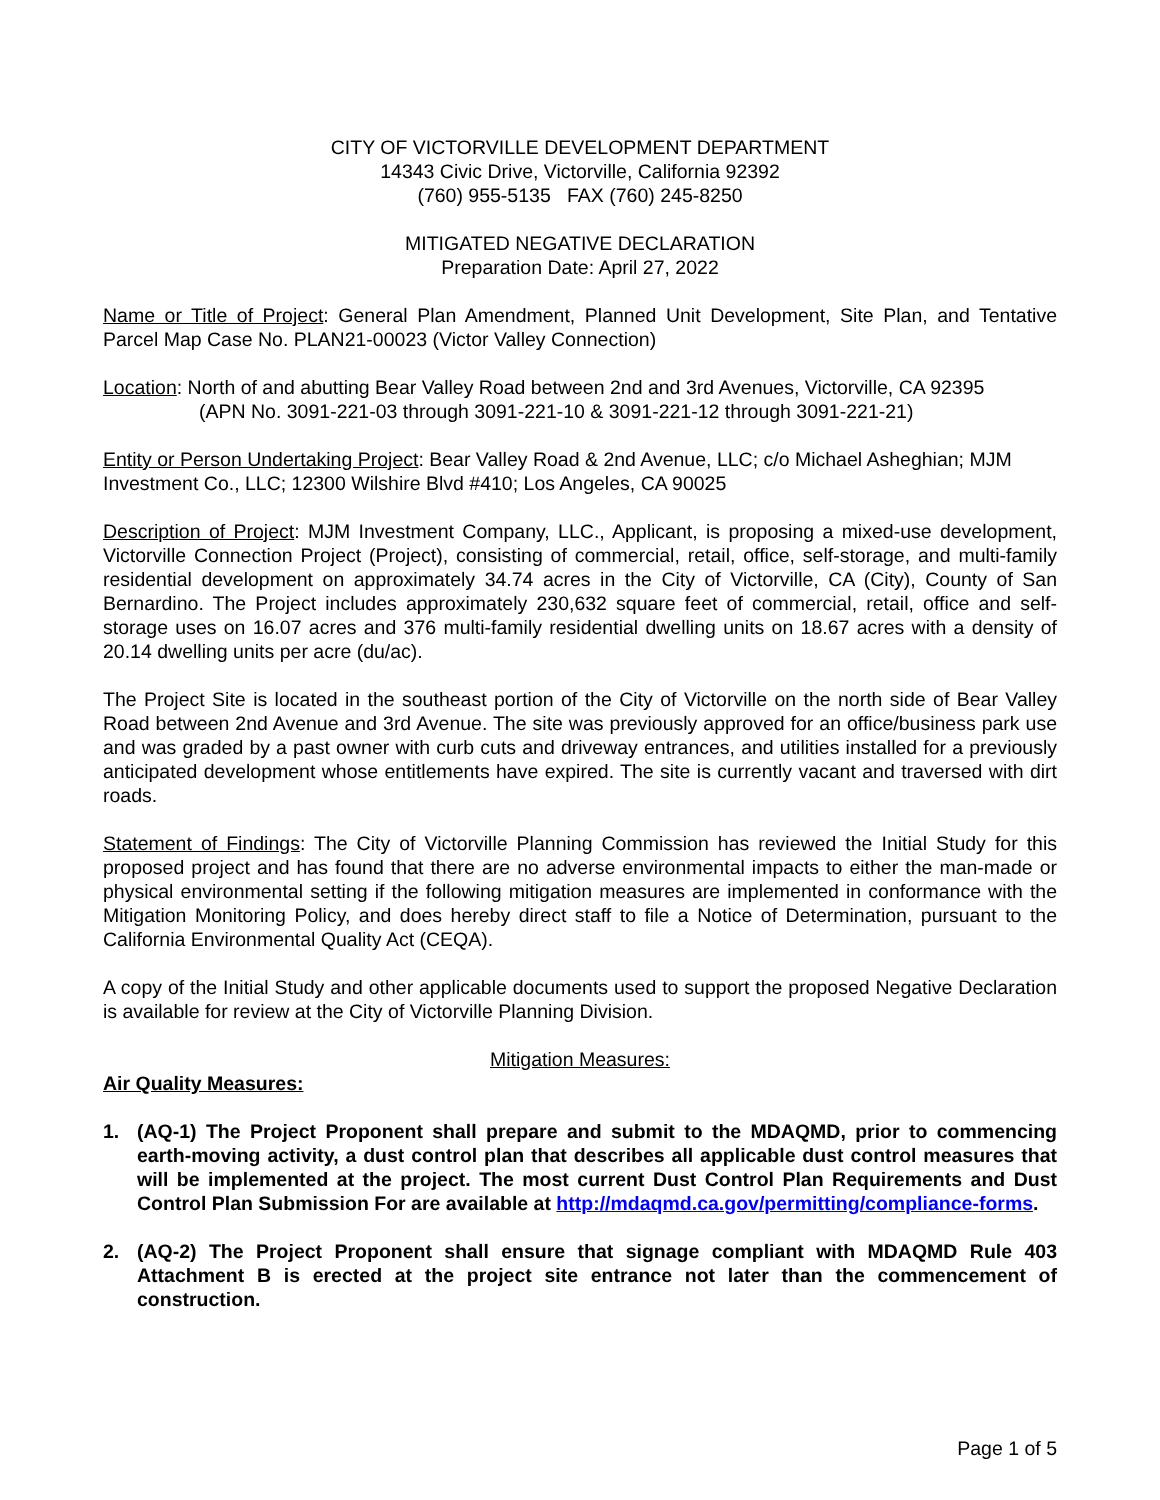CITY OF VICTORVILLE DEVELOPMENT DEPARTMENT
14343 Civic Drive, Victorville, California 92392
(760) 955-5135 FAX (760) 245-8250
MITIGATED NEGATIVE DECLARATION
Preparation Date: April 27, 2022
Name or Title of Project: General Plan Amendment, Planned Unit Development, Site Plan, and Tentative Parcel Map Case No. PLAN21-00023 (Victor Valley Connection)
Location: North of and abutting Bear Valley Road between 2nd and 3rd Avenues, Victorville, CA 92395
(APN No. 3091-221-03 through 3091-221-10 & 3091-221-12 through 3091-221-21)
Entity or Person Undertaking Project: Bear Valley Road & 2nd Avenue, LLC; c/o Michael Asheghian; MJM Investment Co., LLC; 12300 Wilshire Blvd #410; Los Angeles, CA 90025
Description of Project: MJM Investment Company, LLC., Applicant, is proposing a mixed-use development, Victorville Connection Project (Project), consisting of commercial, retail, office, self-storage, and multi-family residential development on approximately 34.74 acres in the City of Victorville, CA (City), County of San Bernardino. The Project includes approximately 230,632 square feet of commercial, retail, office and self-storage uses on 16.07 acres and 376 multi-family residential dwelling units on 18.67 acres with a density of 20.14 dwelling units per acre (du/ac).
The Project Site is located in the southeast portion of the City of Victorville on the north side of Bear Valley Road between 2nd Avenue and 3rd Avenue. The site was previously approved for an office/business park use and was graded by a past owner with curb cuts and driveway entrances, and utilities installed for a previously anticipated development whose entitlements have expired. The site is currently vacant and traversed with dirt roads.
Statement of Findings: The City of Victorville Planning Commission has reviewed the Initial Study for this proposed project and has found that there are no adverse environmental impacts to either the man-made or physical environmental setting if the following mitigation measures are implemented in conformance with the Mitigation Monitoring Policy, and does hereby direct staff to file a Notice of Determination, pursuant to the California Environmental Quality Act (CEQA).
A copy of the Initial Study and other applicable documents used to support the proposed Negative Declaration is available for review at the City of Victorville Planning Division.
Mitigation Measures:
Air Quality Measures:
1. (AQ-1) The Project Proponent shall prepare and submit to the MDAQMD, prior to commencing earth-moving activity, a dust control plan that describes all applicable dust control measures that will be implemented at the project. The most current Dust Control Plan Requirements and Dust Control Plan Submission For are available at http://mdaqmd.ca.gov/permitting/compliance-forms.
2. (AQ-2) The Project Proponent shall ensure that signage compliant with MDAQMD Rule 403 Attachment B is erected at the project site entrance not later than the commencement of construction.
Page 1 of 5